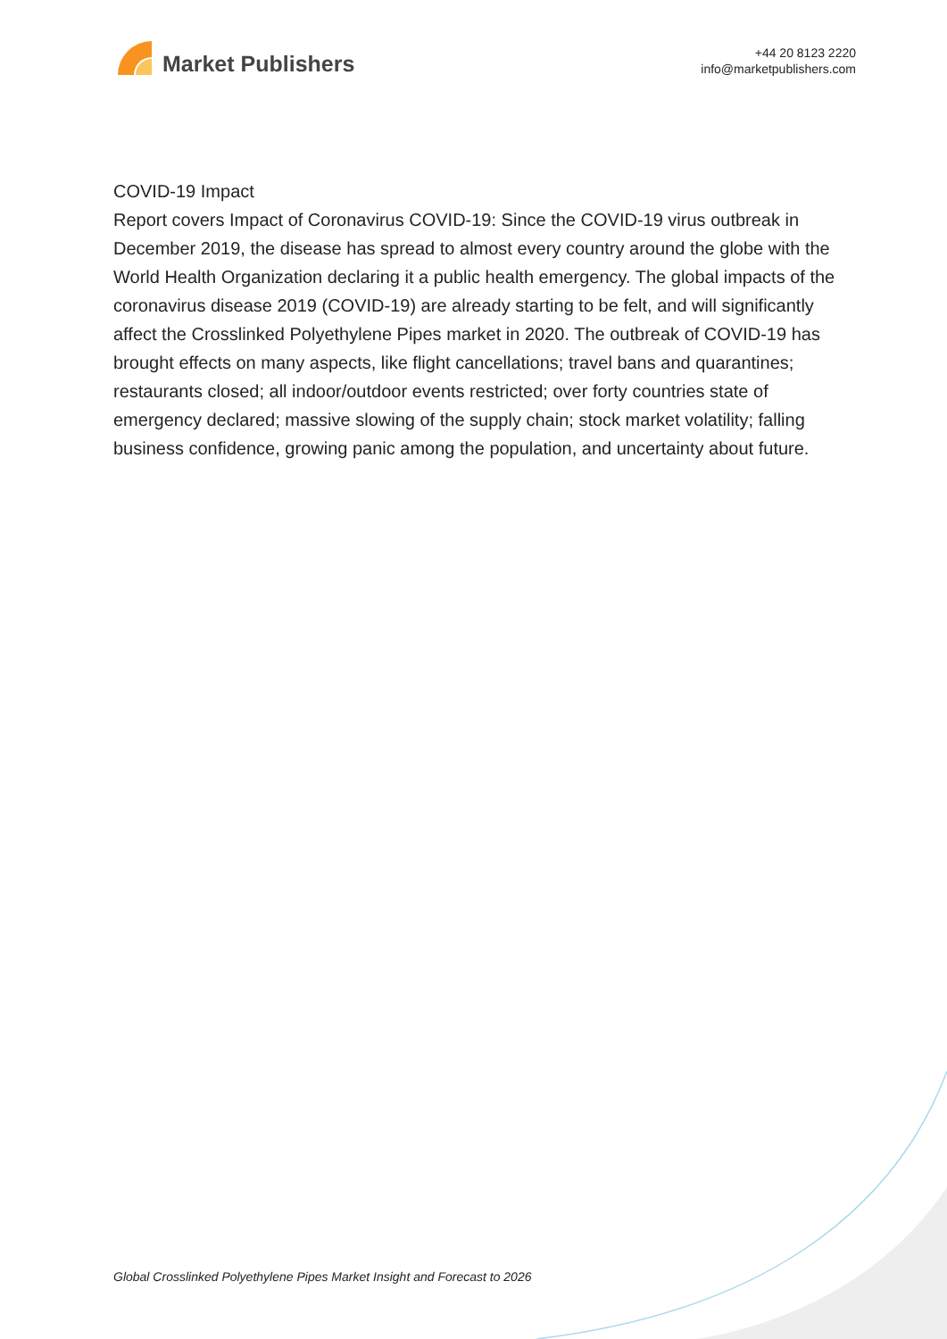Market Publishers
+44 20 8123 2220
info@marketpublishers.com
COVID-19 Impact
Report covers Impact of Coronavirus COVID-19: Since the COVID-19 virus outbreak in December 2019, the disease has spread to almost every country around the globe with the World Health Organization declaring it a public health emergency. The global impacts of the coronavirus disease 2019 (COVID-19) are already starting to be felt, and will significantly affect the Crosslinked Polyethylene Pipes market in 2020. The outbreak of COVID-19 has brought effects on many aspects, like flight cancellations; travel bans and quarantines; restaurants closed; all indoor/outdoor events restricted; over forty countries state of emergency declared; massive slowing of the supply chain; stock market volatility; falling business confidence, growing panic among the population, and uncertainty about future.
Global Crosslinked Polyethylene Pipes Market Insight and Forecast to 2026